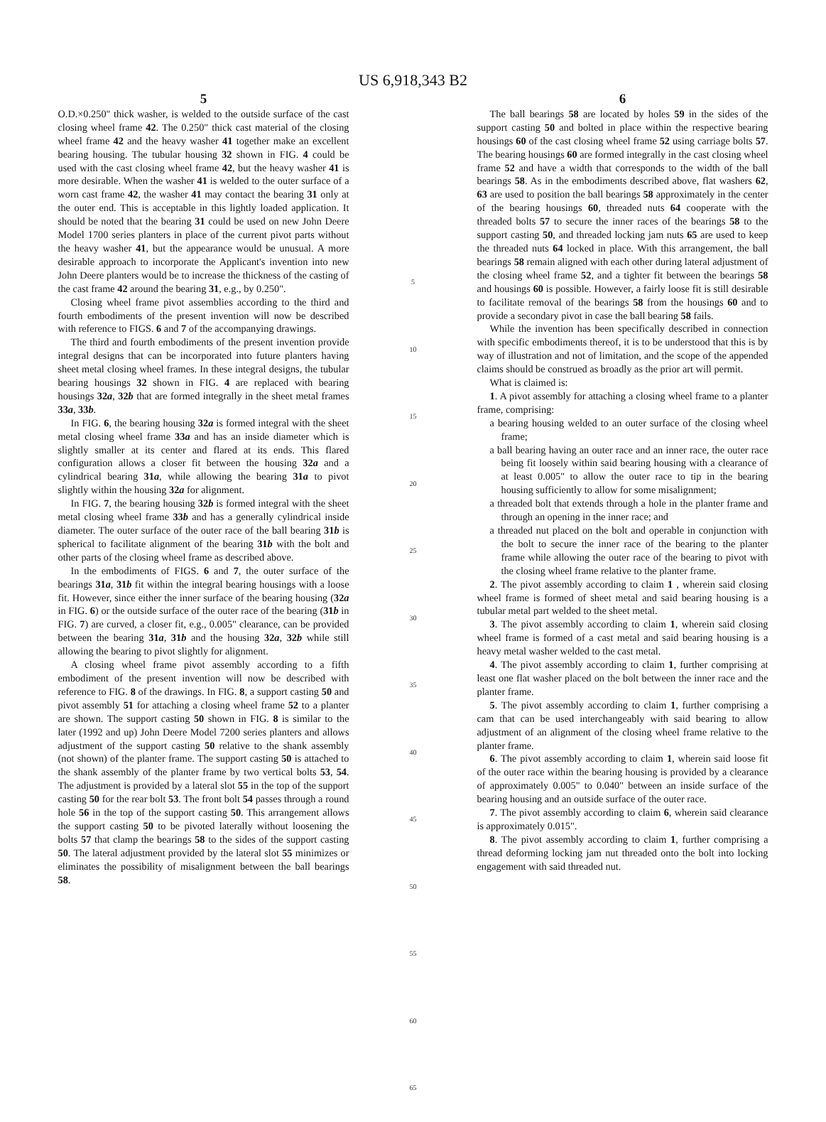US 6,918,343 B2
5
O.D.×0.250" thick washer, is welded to the outside surface of the cast closing wheel frame 42. The 0.250" thick cast material of the closing wheel frame 42 and the heavy washer 41 together make an excellent bearing housing. The tubular housing 32 shown in FIG. 4 could be used with the cast closing wheel frame 42, but the heavy washer 41 is more desirable. When the washer 41 is welded to the outer surface of a worn cast frame 42, the washer 41 may contact the bearing 31 only at the outer end. This is acceptable in this lightly loaded application. It should be noted that the bearing 31 could be used on new John Deere Model 1700 series planters in place of the current pivot parts without the heavy washer 41, but the appearance would be unusual. A more desirable approach to incorporate the Applicant's invention into new John Deere planters would be to increase the thickness of the casting of the cast frame 42 around the bearing 31, e.g., by 0.250".
Closing wheel frame pivot assemblies according to the third and fourth embodiments of the present invention will now be described with reference to FIGS. 6 and 7 of the accompanying drawings.
The third and fourth embodiments of the present invention provide integral designs that can be incorporated into future planters having sheet metal closing wheel frames. In these integral designs, the tubular bearing housings 32 shown in FIG. 4 are replaced with bearing housings 32a, 32b that are formed integrally in the sheet metal frames 33a, 33b.
In FIG. 6, the bearing housing 32a is formed integral with the sheet metal closing wheel frame 33a and has an inside diameter which is slightly smaller at its center and flared at its ends. This flared configuration allows a closer fit between the housing 32a and a cylindrical bearing 31a, while allowing the bearing 31a to pivot slightly within the housing 32a for alignment.
In FIG. 7, the bearing housing 32b is formed integral with the sheet metal closing wheel frame 33b and has a generally cylindrical inside diameter. The outer surface of the outer race of the ball bearing 31b is spherical to facilitate alignment of the bearing 31b with the bolt and other parts of the closing wheel frame as described above.
In the embodiments of FIGS. 6 and 7, the outer surface of the bearings 31a, 31b fit within the integral bearing housings with a loose fit. However, since either the inner surface of the bearing housing (32a in FIG. 6) or the outside surface of the outer race of the bearing (31b in FIG. 7) are curved, a closer fit, e.g., 0.005" clearance, can be provided between the bearing 31a, 31b and the housing 32a, 32b while still allowing the bearing to pivot slightly for alignment.
A closing wheel frame pivot assembly according to a fifth embodiment of the present invention will now be described with reference to FIG. 8 of the drawings. In FIG. 8, a support casting 50 and pivot assembly 51 for attaching a closing wheel frame 52 to a planter are shown. The support casting 50 shown in FIG. 8 is similar to the later (1992 and up) John Deere Model 7200 series planters and allows adjustment of the support casting 50 relative to the shank assembly (not shown) of the planter frame. The support casting 50 is attached to the shank assembly of the planter frame by two vertical bolts 53, 54. The adjustment is provided by a lateral slot 55 in the top of the support casting 50 for the rear bolt 53. The front bolt 54 passes through a round hole 56 in the top of the support casting 50. This arrangement allows the support casting 50 to be pivoted laterally without loosening the bolts 57 that clamp the bearings 58 to the sides of the support casting 50. The lateral adjustment provided by the lateral slot 55 minimizes or eliminates the possibility of misalignment between the ball bearings 58.
5
10
15
20
25
30
35
40
45
50
55
60
65
6
The ball bearings 58 are located by holes 59 in the sides of the support casting 50 and bolted in place within the respective bearing housings 60 of the cast closing wheel frame 52 using carriage bolts 57. The bearing housings 60 are formed integrally in the cast closing wheel frame 52 and have a width that corresponds to the width of the ball bearings 58. As in the embodiments described above, flat washers 62, 63 are used to position the ball bearings 58 approximately in the center of the bearing housings 60, threaded nuts 64 cooperate with the threaded bolts 57 to secure the inner races of the bearings 58 to the support casting 50, and threaded locking jam nuts 65 are used to keep the threaded nuts 64 locked in place. With this arrangement, the ball bearings 58 remain aligned with each other during lateral adjustment of the closing wheel frame 52, and a tighter fit between the bearings 58 and housings 60 is possible. However, a fairly loose fit is still desirable to facilitate removal of the bearings 58 from the housings 60 and to provide a secondary pivot in case the ball bearing 58 fails.
While the invention has been specifically described in connection with specific embodiments thereof, it is to be understood that this is by way of illustration and not of limitation, and the scope of the appended claims should be construed as broadly as the prior art will permit.
What is claimed is:
1. A pivot assembly for attaching a closing wheel frame to a planter frame, comprising:
a bearing housing welded to an outer surface of the closing wheel frame;
a ball bearing having an outer race and an inner race, the outer race being fit loosely within said bearing housing with a clearance of at least 0.005" to allow the outer race to tip in the bearing housing sufficiently to allow for some misalignment;
a threaded bolt that extends through a hole in the planter frame and through an opening in the inner race; and
a threaded nut placed on the bolt and operable in conjunction with the bolt to secure the inner race of the bearing to the planter frame while allowing the outer race of the bearing to pivot with the closing wheel frame relative to the planter frame.
2. The pivot assembly according to claim 1 , wherein said closing wheel frame is formed of sheet metal and said bearing housing is a tubular metal part welded to the sheet metal.
3. The pivot assembly according to claim 1, wherein said closing wheel frame is formed of a cast metal and said bearing housing is a heavy metal washer welded to the cast metal.
4. The pivot assembly according to claim 1, further comprising at least one flat washer placed on the bolt between the inner race and the planter frame.
5. The pivot assembly according to claim 1, further comprising a cam that can be used interchangeably with said bearing to allow adjustment of an alignment of the closing wheel frame relative to the planter frame.
6. The pivot assembly according to claim 1, wherein said loose fit of the outer race within the bearing housing is provided by a clearance of approximately 0.005" to 0.040" between an inside surface of the bearing housing and an outside surface of the outer race.
7. The pivot assembly according to claim 6, wherein said clearance is approximately 0.015".
8. The pivot assembly according to claim 1, further comprising a thread deforming locking jam nut threaded onto the bolt into locking engagement with said threaded nut.